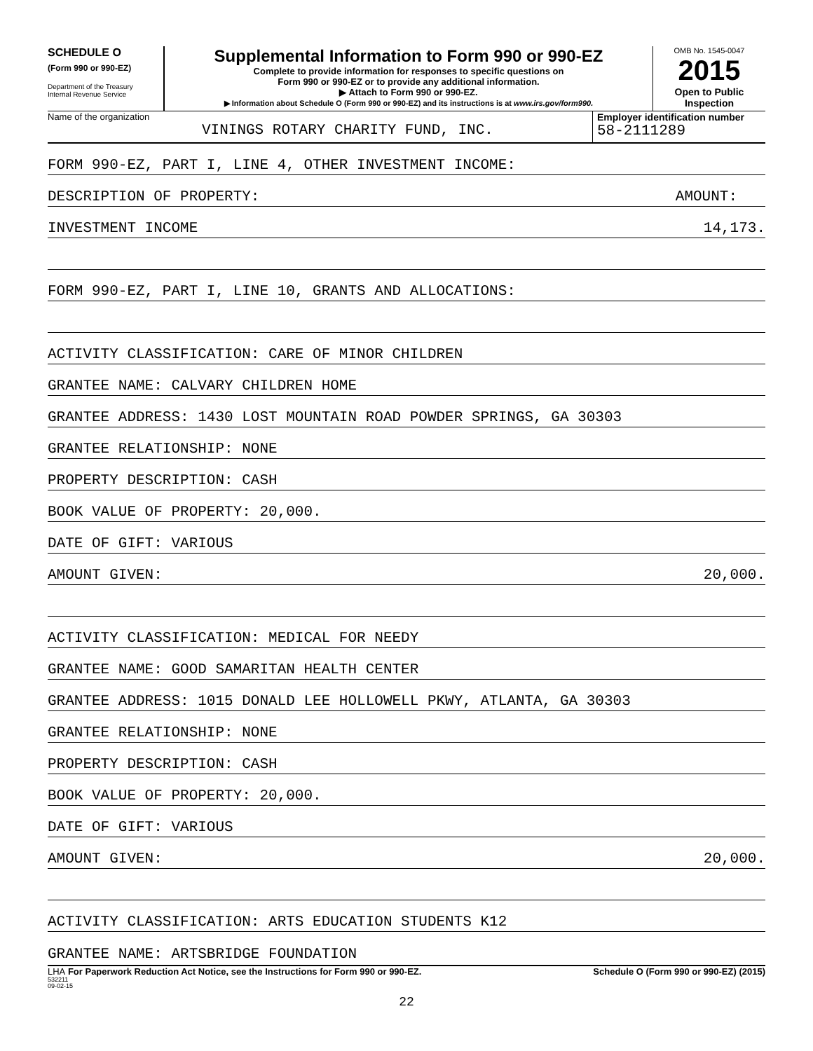SCHEDULE O
(Form 990 or 990-EZ)
Department of the Treasury
Internal Revenue Service
Supplemental Information to Form 990 or 990-EZ
Complete to provide information for responses to specific questions on
Form 990 or 990-EZ or to provide any additional information.
▶ Attach to Form 990 or 990-EZ.
▶ Information about Schedule O (Form 990 or 990-EZ) and its instructions is at www.irs.gov/form990.
OMB No. 1545-0047
2015
Open to Public
Inspection
Name of the organization
VININGS ROTARY CHARITY FUND, INC.
Employer identification number
58-2111289
FORM 990-EZ, PART I, LINE 4, OTHER INVESTMENT INCOME:
DESCRIPTION OF PROPERTY: AMOUNT:
INVESTMENT INCOME 14,173.
FORM 990-EZ, PART I, LINE 10, GRANTS AND ALLOCATIONS:
ACTIVITY CLASSIFICATION: CARE OF MINOR CHILDREN
GRANTEE NAME: CALVARY CHILDREN HOME
GRANTEE ADDRESS: 1430 LOST MOUNTAIN ROAD POWDER SPRINGS, GA 30303
GRANTEE RELATIONSHIP: NONE
PROPERTY DESCRIPTION: CASH
BOOK VALUE OF PROPERTY: 20,000.
DATE OF GIFT: VARIOUS
AMOUNT GIVEN: 20,000.
ACTIVITY CLASSIFICATION: MEDICAL FOR NEEDY
GRANTEE NAME: GOOD SAMARITAN HEALTH CENTER
GRANTEE ADDRESS: 1015 DONALD LEE HOLLOWELL PKWY, ATLANTA, GA 30303
GRANTEE RELATIONSHIP: NONE
PROPERTY DESCRIPTION: CASH
BOOK VALUE OF PROPERTY: 20,000.
DATE OF GIFT: VARIOUS
AMOUNT GIVEN: 20,000.
ACTIVITY CLASSIFICATION: ARTS EDUCATION STUDENTS K12
GRANTEE NAME: ARTSBRIDGE FOUNDATION
LHA For Paperwork Reduction Act Notice, see the Instructions for Form 990 or 990-EZ. Schedule O (Form 990 or 990-EZ) (2015)
532211
09-02-15
22